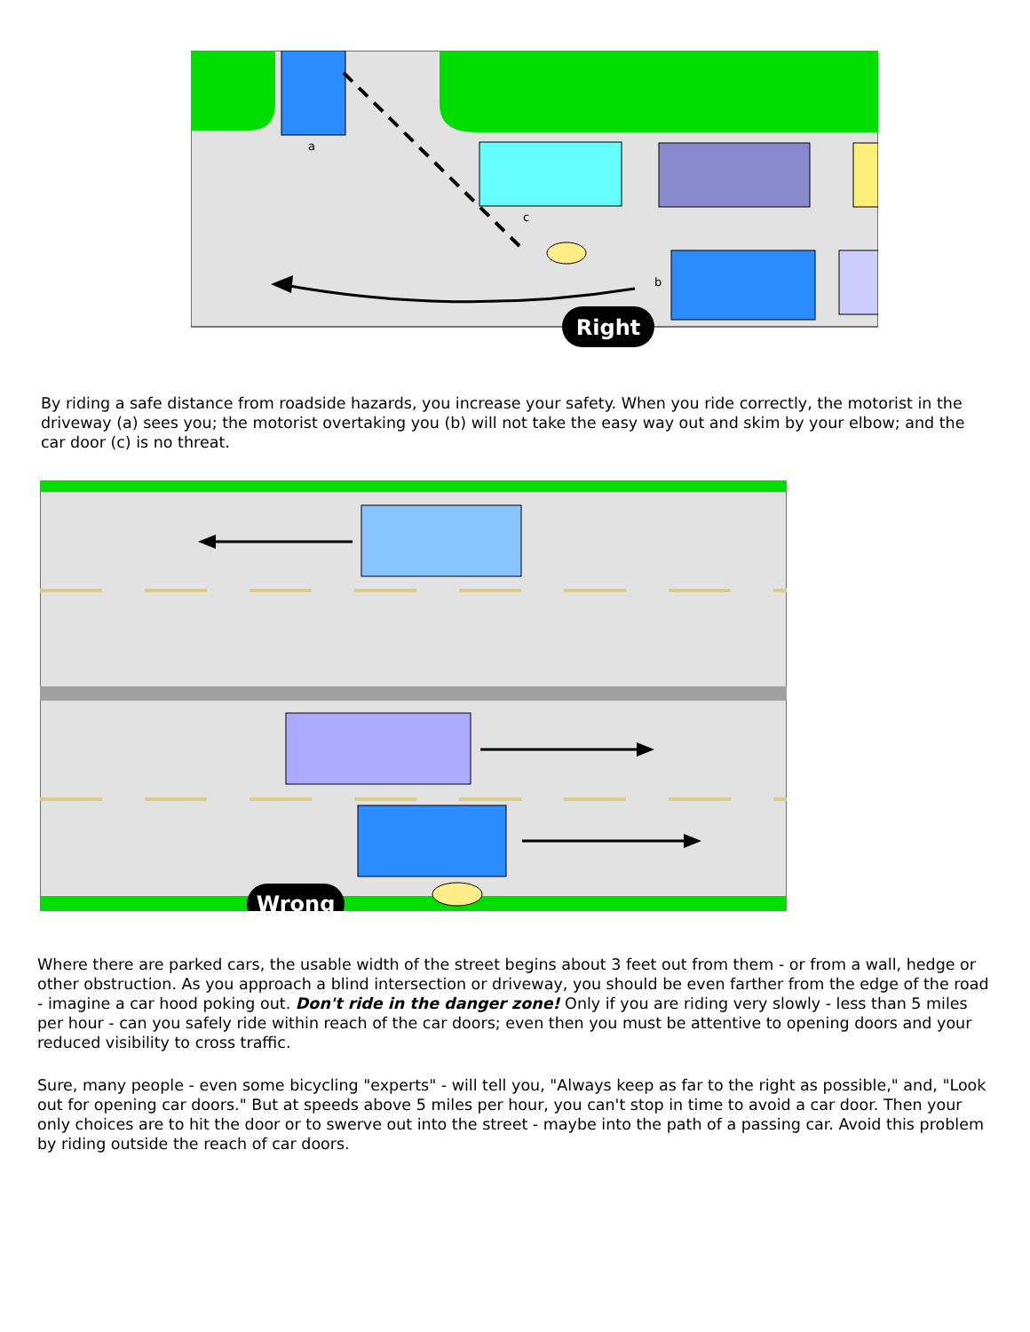a
c
b
Right
By riding a safe distance from roadside hazards, you increase your safety. When you ride correctly, the motorist in the driveway (a) sees you; the motorist overtaking you (b) will not take the easy way out and skim by your elbow; and the car door (c) is no threat.
Wrong
Where there are parked cars, the usable width of the street begins about 3 feet out from them - or from a wall, hedge or other obstruction. As you approach a blind intersection or driveway, you should be even farther from the edge of the road - imagine a car hood poking out. Don't ride in the danger zone! Only if you are riding very slowly - less than 5 miles per hour - can you safely ride within reach of the car doors; even then you must be attentive to opening doors and your reduced visibility to cross traffic.
Sure, many people - even some bicycling "experts" - will tell you, "Always keep as far to the right as possible," and, "Look out for opening car doors." But at speeds above 5 miles per hour, you can't stop in time to avoid a car door. Then your only choices are to hit the door or to swerve out into the street - maybe into the path of a passing car. Avoid this problem by riding outside the reach of car doors.